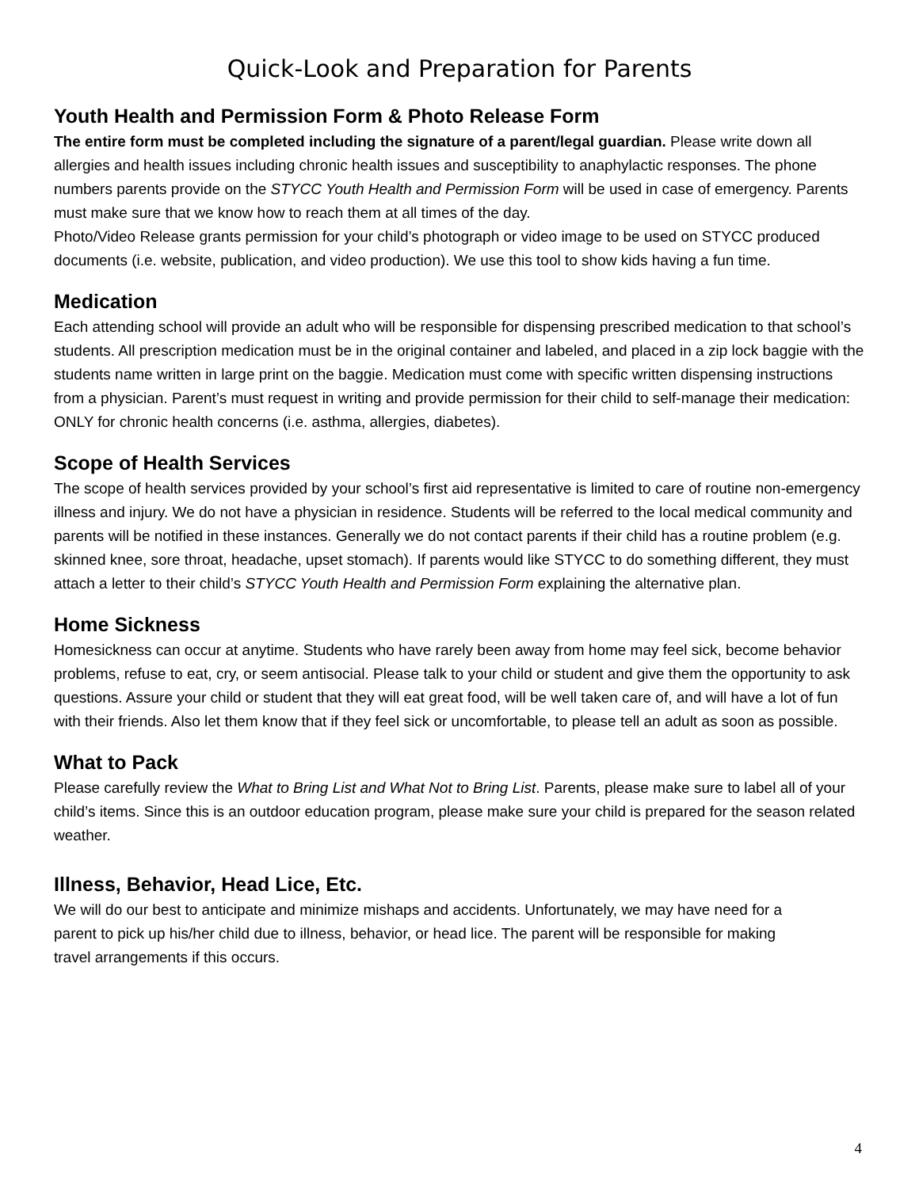Quick-Look and Preparation for Parents
Youth Health and Permission Form & Photo Release Form
The entire form must be completed including the signature of a parent/legal guardian. Please write down all allergies and health issues including chronic health issues and susceptibility to anaphylactic responses. The phone numbers parents provide on the STYCC Youth Health and Permission Form will be used in case of emergency. Parents must make sure that we know how to reach them at all times of the day.
Photo/Video Release grants permission for your child’s photograph or video image to be used on STYCC produced documents (i.e. website, publication, and video production). We use this tool to show kids having a fun time.
Medication
Each attending school will provide an adult who will be responsible for dispensing prescribed medication to that school’s students. All prescription medication must be in the original container and labeled, and placed in a zip lock baggie with the students name written in large print on the baggie. Medication must come with specific written dispensing instructions from a physician. Parent’s must request in writing and provide permission for their child to self-manage their medication: ONLY for chronic health concerns (i.e. asthma, allergies, diabetes).
Scope of Health Services
The scope of health services provided by your school’s first aid representative is limited to care of routine non-emergency illness and injury. We do not have a physician in residence. Students will be referred to the local medical community and parents will be notified in these instances. Generally we do not contact parents if their child has a routine problem (e.g. skinned knee, sore throat, headache, upset stomach). If parents would like STYCC to do something different, they must attach a letter to their child’s STYCC Youth Health and Permission Form explaining the alternative plan.
Home Sickness
Homesickness can occur at anytime. Students who have rarely been away from home may feel sick, become behavior problems, refuse to eat, cry, or seem antisocial. Please talk to your child or student and give them the opportunity to ask questions. Assure your child or student that they will eat great food, will be well taken care of, and will have a lot of fun with their friends. Also let them know that if they feel sick or uncomfortable, to please tell an adult as soon as possible.
What to Pack
Please carefully review the What to Bring List and What Not to Bring List. Parents, please make sure to label all of your child’s items. Since this is an outdoor education program, please make sure your child is prepared for the season related weather.
Illness, Behavior, Head Lice, Etc.
We will do our best to anticipate and minimize mishaps and accidents. Unfortunately, we may have need for a parent to pick up his/her child due to illness, behavior, or head lice. The parent will be responsible for making travel arrangements if this occurs.
4